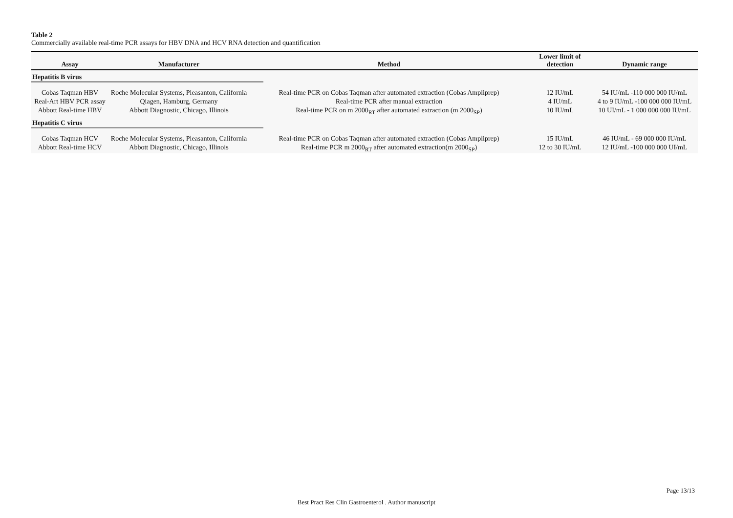Table 2
Commercially available real-time PCR assays for HBV DNA and HCV RNA detection and quantification
| Assay | Manufacturer | Method | Lower limit of detection | Dynamic range |
| --- | --- | --- | --- | --- |
| Hepatitis B virus | | | | |
| Cobas Taqman HBV | Roche Molecular Systems, Pleasanton, California | Real-time PCR on Cobas Taqman after automated extraction (Cobas Ampliprep) | 12 IU/mL | 54 IU/mL -110 000 000 IU/mL |
| Real-Art HBV PCR assay | Qiagen, Hamburg, Germany | Real-time PCR after manual extraction | 4 IU/mL | 4 to 9 IU/mL -100 000 000 IU/mL |
| Abbott Real-time HBV | Abbott Diagnostic, Chicago, Illinois | Real-time PCR on m 2000<sub>RT</sub> after automated extraction (m 2000<sub>SP</sub>) | 10 IU/mL | 10 UI/mL - 1 000 000 000 IU/mL |
| Hepatitis C virus | | | | |
| Cobas Taqman HCV | Roche Molecular Systems, Pleasanton, California | Real-time PCR on Cobas Taqman after automated extraction (Cobas Ampliprep) | 15 IU/mL | 46 IU/mL - 69 000 000 IU/mL |
| Abbott Real-time HCV | Abbott Diagnostic, Chicago, Illinois | Real-time PCR m 2000<sub>RT</sub> after automated extraction(m 2000<sub>SP</sub>) | 12 to 30 IU/mL | 12 IU/mL -100 000 000 UI/mL |
Page 13/13
Best Pract Res Clin Gastroenterol . Author manuscript